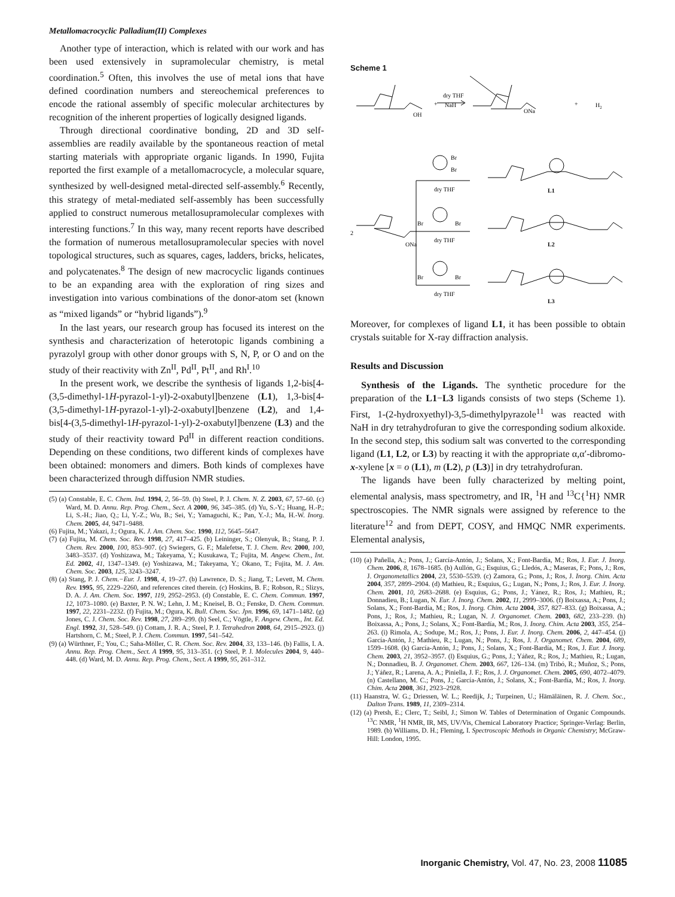Metallomacrocyclic Palladium(II) Complexes
Another type of interaction, which is related with our work and has been used extensively in supramolecular chemistry, is metal coordination.<sup>5</sup> Often, this involves the use of metal ions that have defined coordination numbers and stereochemical preferences to encode the rational assembly of specific molecular architectures by recognition of the inherent properties of logically designed ligands.
Through directional coordinative bonding, 2D and 3D self-assemblies are readily available by the spontaneous reaction of metal starting materials with appropriate organic ligands. In 1990, Fujita reported the first example of a metallomacrocycle, a molecular square, synthesized by well-designed metal-directed self-assembly.<sup>6</sup> Recently, this strategy of metal-mediated self-assembly has been successfully applied to construct numerous metallosupramolecular complexes with interesting functions.<sup>7</sup> In this way, many recent reports have described the formation of numerous metallosupramolecular species with novel topological structures, such as squares, cages, ladders, bricks, helicates, and polycatenates.<sup>8</sup> The design of new macrocyclic ligands continues to be an expanding area with the exploration of ring sizes and investigation into various combinations of the donor-atom set (known as “mixed ligands” or “hybrid ligands”).<sup>9</sup>
In the last years, our research group has focused its interest on the synthesis and characterization of heterotopic ligands combining a pyrazolyl group with other donor groups with S, N, P, or O and on the study of their reactivity with Zn<sup>II</sup>, Pd<sup>II</sup>, Pt<sup>II</sup>, and Rh<sup>I</sup>.<sup>10</sup>
In the present work, we describe the synthesis of ligands 1,2-bis[4-(3,5-dimethyl-1H-pyrazol-1-yl)-2-oxabutyl]benzene (L1), 1,3-bis[4-(3,5-dimethyl-1H-pyrazol-1-yl)-2-oxabutyl]benzene (L2), and 1,4-bis[4-(3,5-dimethyl-1H-pyrazol-1-yl)-2-oxabutyl]benzene (L3) and the study of their reactivity toward Pd<sup>II</sup> in different reaction conditions. Depending on these conditions, two different kinds of complexes have been obtained: monomers and dimers. Both kinds of complexes have been characterized through diffusion NMR studies.
(5) (a) Constable, E. C. Chem. Ind. 1994, 2, 56–59. (b) Steel, P. J. Chem. N. Z. 2003, 67, 57–60. (c) Ward, M. D. Annu. Rep. Prog. Chem., Sect. A 2000, 96, 345–385. (d) Yu, S.-Y.; Huang, H.-P.; Li, S.-H.; Jiao, Q.; Li, Y.-Z.; Wu, B.; Sei, Y.; Yamaguchi, K.; Pan, Y.-J.; Ma, H.-W. Inorg. Chem. 2005, 44, 9471–9488.
(6) Fujita, M.; Yakazi, J.; Ogura, K. J. Am. Chem. Soc. 1990, 112, 5645–5647.
(7) (a) Fujita, M. Chem. Soc. Rev. 1998, 27, 417–425. (b) Leininger, S.; Olenyuk, B.; Stang, P. J. Chem. Rev. 2000, 100, 853–907. (c) Swiegers, G. F.; Malefetse, T. J. Chem. Rev. 2000, 100, 3483–3537. (d) Yoshizawa, M.; Takeyama, Y.; Kusukawa, T.; Fujita, M. Angew. Chem., Int. Ed. 2002, 41, 1347–1349. (e) Yoshizawa, M.; Takeyama, Y.; Okano, T.; Fujita, M. J. Am. Chem. Soc. 2003, 125, 3243–3247.
(8) (a) Stang, P. J. Chem.−Eur. J. 1998, 4, 19–27. (b) Lawrence, D. S.; Jiang, T.; Levett, M. Chem. Rev. 1995, 95, 2229–2260, and references cited therein. (c) Hoskins, B. F.; Robson, R.; Slizys, D. A. J. Am. Chem. Soc. 1997, 119, 2952–2953. (d) Constable, E. C. Chem. Commun. 1997, 12, 1073–1080. (e) Baxter, P. N. W.; Lehn, J. M.; Kneisel, B. O.; Fenske, D. Chem. Commun. 1997, 22, 2231–2232. (f) Fujita, M.; Ogura, K. Bull. Chem. Soc. Jpn. 1996, 69, 1471–1482. (g) Jones, C. J. Chem. Soc. Rev. 1998, 27, 289–299. (h) Seel, C.; Vögtle, F. Angew. Chem., Int. Ed. Engl. 1992, 31, 528–549. (i) Cottam, J. R. A.; Steel, P. J. Tetrahedron 2008, 64, 2915–2923. (j) Hartshorn, C. M.; Steel, P. J. Chem. Commun. 1997, 541–542.
(9) (a) Würthner, F.; You, C.; Saha-Möller, C. R. Chem. Soc. Rev. 2004, 33, 133–146. (b) Fallis, I. A. Annu. Rep. Prog. Chem., Sect. A 1999, 95, 313–351. (c) Steel, P. J. Molecules 2004, 9, 440–448. (d) Ward, M. D. Annu. Rep. Prog. Chem., Sect. A 1999, 95, 261–312.
Scheme 1
+
NaH
dry THF
OH
ONa
+
H2
Br
Br
dry THF
L1
2
ONa
Br
Br
dry THF
L2
Br
Br
dry THF
L3
Moreover, for complexes of ligand L1, it has been possible to obtain crystals suitable for X-ray diffraction analysis.
Results and Discussion
Synthesis of the Ligands. The synthetic procedure for the preparation of the L1−L3 ligands consists of two steps (Scheme 1). First, 1-(2-hydroxyethyl)-3,5-dimethylpyrazole<sup>11</sup> was reacted with NaH in dry tetrahydrofuran to give the corresponding sodium alkoxide. In the second step, this sodium salt was converted to the corresponding ligand (L1, L2, or L3) by reacting it with the appropriate α,α′-dibromo-x-xylene [x = o (L1), m (L2), p (L3)] in dry tetrahydrofuran.
The ligands have been fully characterized by melting point, elemental analysis, mass spectrometry, and IR, <sup>1</sup>H and <sup>13</sup>C{<sup>1</sup>H} NMR spectroscopies. The NMR signals were assigned by reference to the literature<sup>12</sup> and from DEPT, COSY, and HMQC NMR experiments. Elemental analysis,
(10) (a) Pañella, A.; Pons, J.; García-Antón, J.; Solans, X.; Font-Bardía, M.; Ros, J. Eur. J. Inorg. Chem. 2006, 8, 1678–1685. (b) Aullón, G.; Esquius, G.; Lledós, A.; Maseras, F.; Pons, J.; Ros, J. Organometallics 2004, 23, 5530–5539. (c) Zamora, G.; Pons, J.; Ros, J. Inorg. Chim. Acta 2004, 357, 2899–2904. (d) Mathieu, R.; Esquius, G.; Lugan, N.; Pons, J.; Ros, J. Eur. J. Inorg. Chem. 2001, 10, 2683–2688. (e) Esquius, G.; Pons, J.; Yánez, R.; Ros, J.; Mathieu, R.; Donnadieu, B.; Lugan, N. Eur. J. Inorg. Chem. 2002, 11, 2999–3006. (f) Boixassa, A.; Pons, J.; Solans, X.; Font-Bardía, M.; Ros, J. Inorg. Chim. Acta 2004, 357, 827–833. (g) Boixassa, A.; Pons, J.; Ros, J.; Mathieu, R.; Lugan, N. J. Organomet. Chem. 2003, 682, 233–239. (h) Boixassa, A.; Pons, J.; Solans, X.; Font-Bardía, M.; Ros, J. Inorg. Chim. Acta 2003, 355, 254–263. (i) Rimola, A.; Sodupe, M.; Ros, J.; Pons, J. Eur. J. Inorg. Chem. 2006, 2, 447–454. (j) García-Antón, J.; Mathieu, R.; Lugan, N.; Pons, J.; Ros, J. J. Organomet. Chem. 2004, 689, 1599–1608. (k) García-Antón, J.; Pons, J.; Solans, X.; Font-Bardía, M.; Ros, J. Eur. J. Inorg. Chem. 2003, 21, 3952–3957. (l) Esquius, G.; Pons, J.; Yáñez, R.; Ros, J.; Mathieu, R.; Lugan, N.; Donnadieu, B. J. Organomet. Chem. 2003, 667, 126–134. (m) Tribó, R.; Muñoz, S.; Pons, J.; Yáñez, R.; Larena, A. A.; Piniella, J. F.; Ros, J. J. Organomet. Chem. 2005, 690, 4072–4079. (n) Castellano, M. C.; Pons, J.; García-Antón, J.; Solans, X.; Font-Bardía, M.; Ros, J. Inorg. Chim. Acta 2008, 361, 2923–2928.
(11) Haanstra, W. G.; Driessen, W. L.; Reedijk, J.; Turpeinen, U.; Hämäläinen, R. J. Chem. Soc., Dalton Trans. 1989, 11, 2309–2314.
(12) (a) Pretsh, E.; Clerc, T.; Seibl, J.; Simon W. Tables of Determination of Organic Compounds. <sup>13</sup>C NMR, <sup>1</sup>H NMR, IR, MS, UV/Vis, Chemical Laboratory Practice; Springer-Verlag: Berlin, 1989. (b) Williams, D. H.; Fleming, I. Spectroscopic Methods in Organic Chemistry; McGraw-Hill: London, 1995.
Inorganic Chemistry, Vol. 47, No. 23, 2008 11085